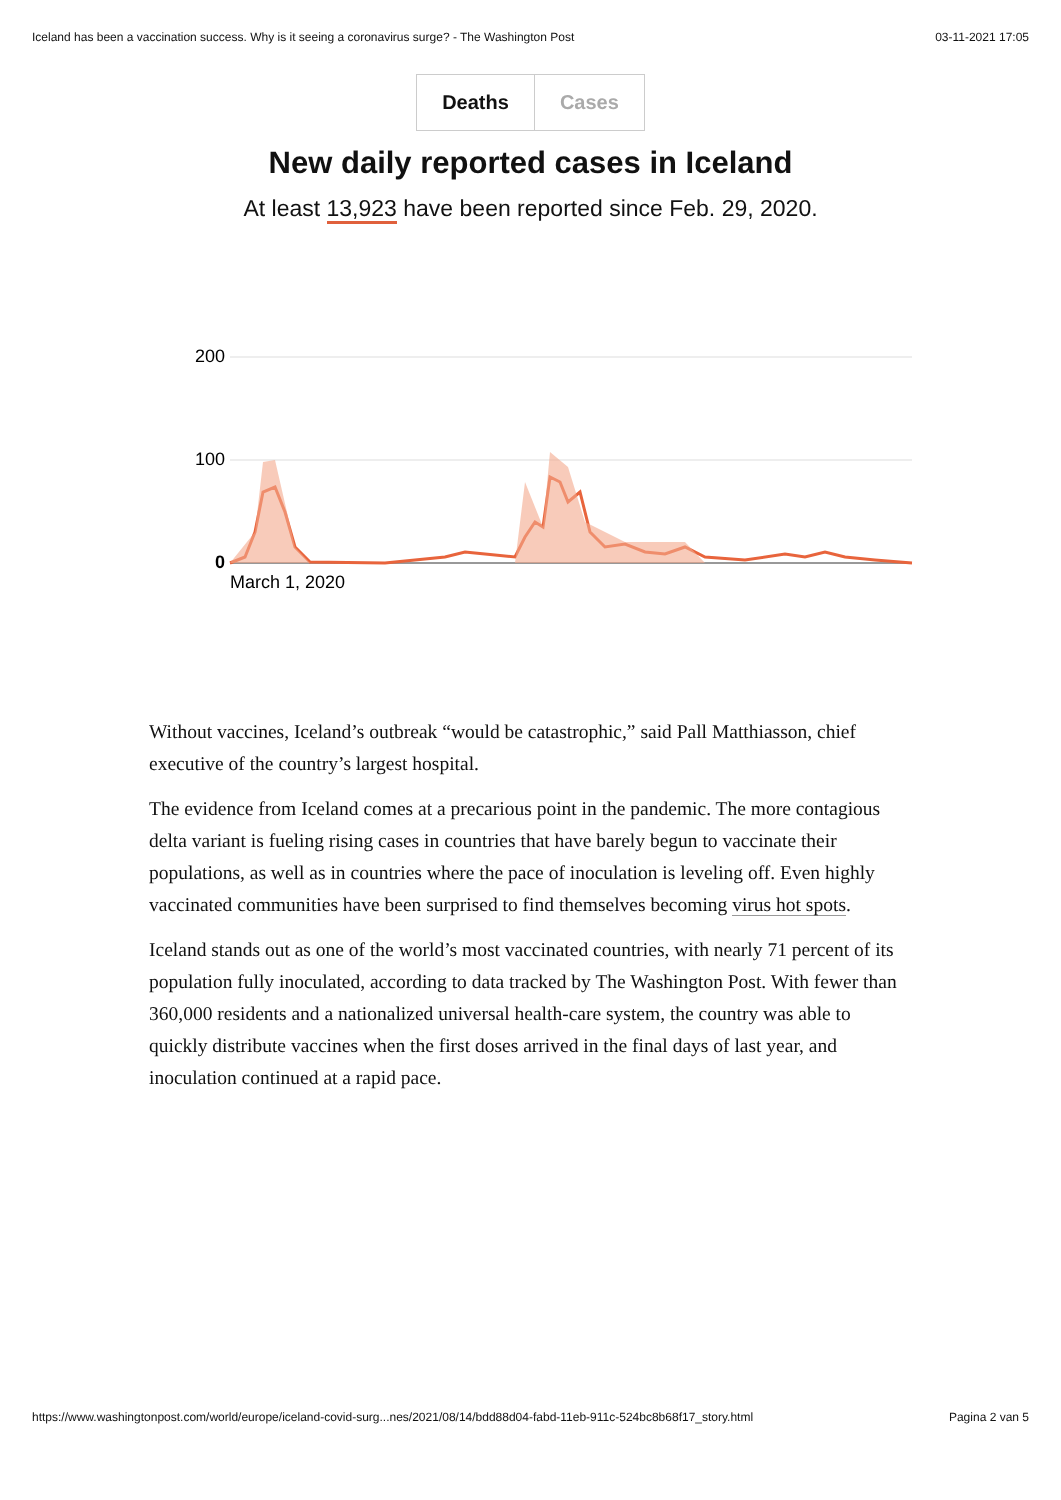Iceland has been a vaccination success. Why is it seeing a coronavirus surge? - The Washington Post 03-11-2021 17:05
Deaths Cases
New daily reported cases in Iceland
At least 13,923 have been reported since Feb. 29, 2020.
200
100
0
March 1, 2020
Without vaccines, Iceland’s outbreak “would be catastrophic,” said Pall Matthiasson, chief executive of the country’s largest hospital.
The evidence from Iceland comes at a precarious point in the pandemic. The more contagious delta variant is fueling rising cases in countries that have barely begun to vaccinate their populations, as well as in countries where the pace of inoculation is leveling off. Even highly vaccinated communities have been surprised to find themselves becoming virus hot spots.
Iceland stands out as one of the world’s most vaccinated countries, with nearly 71 percent of its population fully inoculated, according to data tracked by The Washington Post. With fewer than 360,000 residents and a nationalized universal health-care system, the country was able to quickly distribute vaccines when the first doses arrived in the final days of last year, and inoculation continued at a rapid pace.
https://www.washingtonpost.com/world/europe/iceland-covid-surg...nes/2021/08/14/bdd88d04-fabd-11eb-911c-524bc8b68f17_story.html Pagina 2 van 5